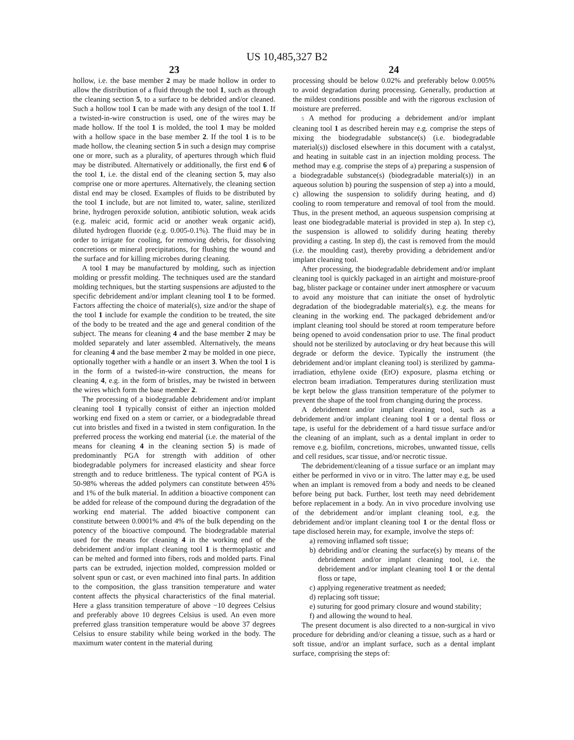US 10,485,327 B2
23
hollow, i.e. the base member 2 may be made hollow in order to allow the distribution of a fluid through the tool 1, such as through the cleaning section 5, to a surface to be debrided and/or cleaned. Such a hollow tool 1 can be made with any design of the tool 1. If a twisted-in-wire construction is used, one of the wires may be made hollow. If the tool 1 is molded, the tool 1 may be molded with a hollow space in the base member 2. If the tool 1 is to be made hollow, the cleaning section 5 in such a design may comprise one or more, such as a plurality, of apertures through which fluid may be distributed. Alternatively or additionally, the first end 6 of the tool 1, i.e. the distal end of the cleaning section 5, may also comprise one or more apertures. Alternatively, the cleaning section distal end may be closed. Examples of fluids to be distributed by the tool 1 include, but are not limited to, water, saline, sterilized brine, hydrogen peroxide solution, antibiotic solution, weak acids (e.g. maleic acid, formic acid or another weak organic acid), diluted hydrogen fluoride (e.g. 0.005-0.1%). The fluid may be in order to irrigate for cooling, for removing debris, for dissolving concretions or mineral precipitations, for flushing the wound and the surface and for killing microbes during cleaning.
A tool 1 may be manufactured by molding, such as injection molding or pressfit molding. The techniques used are the standard molding techniques, but the starting suspensions are adjusted to the specific debridement and/or implant cleaning tool 1 to be formed. Factors affecting the choice of material(s), size and/or the shape of the tool 1 include for example the condition to be treated, the site of the body to be treated and the age and general condition of the subject. The means for cleaning 4 and the base member 2 may be molded separately and later assembled. Alternatively, the means for cleaning 4 and the base member 2 may be molded in one piece, optionally together with a handle or an insert 3. When the tool 1 is in the form of a twisted-in-wire construction, the means for cleaning 4, e.g. in the form of bristles, may be twisted in between the wires which form the base member 2.
The processing of a biodegradable debridement and/or implant cleaning tool 1 typically consist of either an injection molded working end fixed on a stem or carrier, or a biodegradable thread cut into bristles and fixed in a twisted in stem configuration. In the preferred process the working end material (i.e. the material of the means for cleaning 4 in the cleaning section 5) is made of predominantly PGA for strength with addition of other biodegradable polymers for increased elasticity and shear force strength and to reduce brittleness. The typical content of PGA is 50-98% whereas the added polymers can constitute between 45% and 1% of the bulk material. In addition a bioactive component can be added for release of the compound during the degradation of the working end material. The added bioactive component can constitute between 0.0001% and 4% of the bulk depending on the potency of the bioactive compound. The biodegradable material used for the means for cleaning 4 in the working end of the debridement and/or implant cleaning tool 1 is thermoplastic and can be melted and formed into fibers, rods and molded parts. Final parts can be extruded, injection molded, compression molded or solvent spun or cast, or even machined into final parts. In addition to the composition, the glass transition temperature and water content affects the physical characteristics of the final material. Here a glass transition temperature of above −10 degrees Celsius and preferably above 10 degrees Celsius is used. An even more preferred glass transition temperature would be above 37 degrees Celsius to ensure stability while being worked in the body. The maximum water content in the material during
24
processing should be below 0.02% and preferably below 0.005% to avoid degradation during processing. Generally, production at the mildest conditions possible and with the rigorous exclusion of moisture are preferred.
5 A method for producing a debridement and/or implant cleaning tool 1 as described herein may e.g. comprise the steps of mixing the biodegradable substance(s) (i.e. biodegradable material(s)) disclosed elsewhere in this document with a catalyst, and heating in suitable cast in an injection molding process. The method may e.g. comprise the steps of a) preparing a suspension of a biodegradable substance(s) (biodegradable material(s)) in an aqueous solution b) pouring the suspension of step a) into a mould, c) allowing the suspension to solidify during heating, and d) cooling to room temperature and removal of tool from the mould. Thus, in the present method, an aqueous suspension comprising at least one biodegradable material is provided in step a). In step c), the suspension is allowed to solidify during heating thereby providing a casting. In step d), the cast is removed from the mould (i.e. the moulding cast), thereby providing a debridement and/or implant cleaning tool.
After processing, the biodegradable debridement and/or implant cleaning tool is quickly packaged in an airtight and moisture-proof bag, blister package or container under inert atmosphere or vacuum to avoid any moisture that can initiate the onset of hydrolytic degradation of the biodegradable material(s), e.g. the means for cleaning in the working end. The packaged debridement and/or implant cleaning tool should be stored at room temperature before being opened to avoid condensation prior to use. The final product should not be sterilized by autoclaving or dry heat because this will degrade or deform the device. Typically the instrument (the debridement and/or implant cleaning tool) is sterilized by gamma-irradiation, ethylene oxide (EtO) exposure, plasma etching or electron beam irradiation. Temperatures during sterilization must be kept below the glass transition temperature of the polymer to prevent the shape of the tool from changing during the process.
A debridement and/or implant cleaning tool, such as a debridement and/or implant cleaning tool 1 or a dental floss or tape, is useful for the debridement of a hard tissue surface and/or the cleaning of an implant, such as a dental implant in order to remove e.g. biofilm, concretions, microbes, unwanted tissue, cells and cell residues, scar tissue, and/or necrotic tissue.
The debridement/cleaning of a tissue surface or an implant may either be performed in vivo or in vitro. The latter may e.g, be used when an implant is removed from a body and needs to be cleaned before being put back. Further, lost teeth may need debridement before replacement in a body. An in vivo procedure involving use of the debridement and/or implant cleaning tool, e.g. the debridement and/or implant cleaning tool 1 or the dental floss or tape disclosed herein may, for example, involve the steps of:
a) removing inflamed soft tissue;
b) debriding and/or cleaning the surface(s) by means of the debridement and/or implant cleaning tool, i.e. the debridement and/or implant cleaning tool 1 or the dental floss or tape,
c) applying regenerative treatment as needed;
d) replacing soft tissue;
e) suturing for good primary closure and wound stability;
f) and allowing the wound to heal.
The present document is also directed to a non-surgical in vivo procedure for debriding and/or cleaning a tissue, such as a hard or soft tissue, and/or an implant surface, such as a dental implant surface, comprising the steps of: